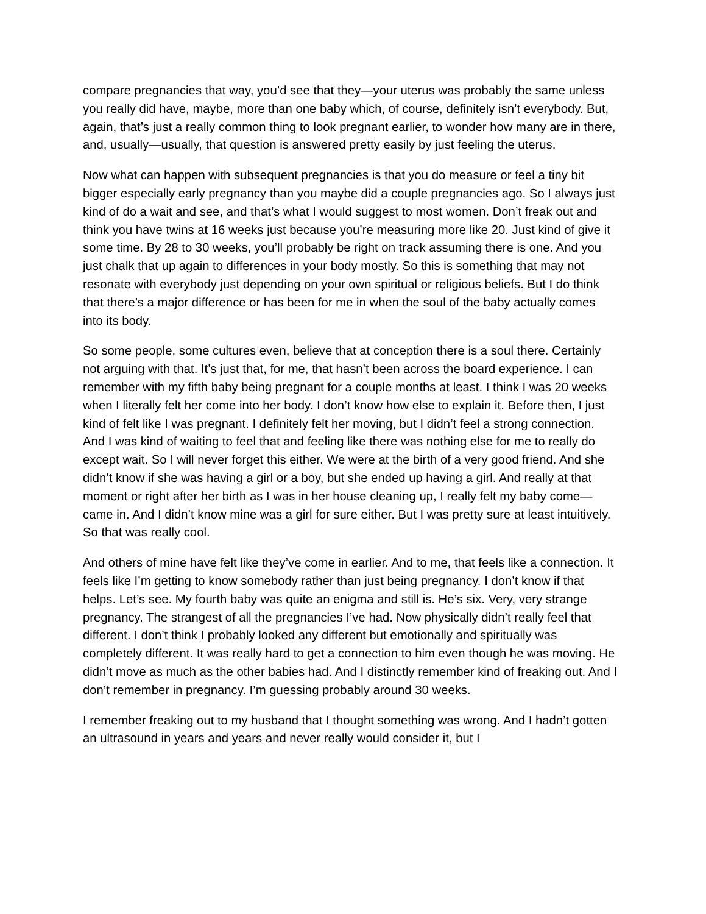compare pregnancies that way, you’d see that they—your uterus was probably the same unless you really did have, maybe, more than one baby which, of course, definitely isn’t everybody. But, again, that’s just a really common thing to look pregnant earlier, to wonder how many are in there, and, usually—usually, that question is answered pretty easily by just feeling the uterus.
Now what can happen with subsequent pregnancies is that you do measure or feel a tiny bit bigger especially early pregnancy than you maybe did a couple pregnancies ago. So I always just kind of do a wait and see, and that’s what I would suggest to most women. Don’t freak out and think you have twins at 16 weeks just because you’re measuring more like 20. Just kind of give it some time. By 28 to 30 weeks, you’ll probably be right on track assuming there is one. And you just chalk that up again to differences in your body mostly. So this is something that may not resonate with everybody just depending on your own spiritual or religious beliefs. But I do think that there’s a major difference or has been for me in when the soul of the baby actually comes into its body.
So some people, some cultures even, believe that at conception there is a soul there. Certainly not arguing with that. It’s just that, for me, that hasn’t been across the board experience. I can remember with my fifth baby being pregnant for a couple months at least. I think I was 20 weeks when I literally felt her come into her body. I don’t know how else to explain it. Before then, I just kind of felt like I was pregnant. I definitely felt her moving, but I didn’t feel a strong connection. And I was kind of waiting to feel that and feeling like there was nothing else for me to really do except wait. So I will never forget this either. We were at the birth of a very good friend. And she didn’t know if she was having a girl or a boy, but she ended up having a girl. And really at that moment or right after her birth as I was in her house cleaning up, I really felt my baby come—came in. And I didn’t know mine was a girl for sure either. But I was pretty sure at least intuitively. So that was really cool.
And others of mine have felt like they’ve come in earlier. And to me, that feels like a connection. It feels like I’m getting to know somebody rather than just being pregnancy. I don’t know if that helps. Let’s see. My fourth baby was quite an enigma and still is. He’s six. Very, very strange pregnancy. The strangest of all the pregnancies I’ve had. Now physically didn’t really feel that different. I don’t think I probably looked any different but emotionally and spiritually was completely different. It was really hard to get a connection to him even though he was moving. He didn’t move as much as the other babies had. And I distinctly remember kind of freaking out. And I don’t remember in pregnancy. I’m guessing probably around 30 weeks.
I remember freaking out to my husband that I thought something was wrong. And I hadn’t gotten an ultrasound in years and years and never really would consider it, but I